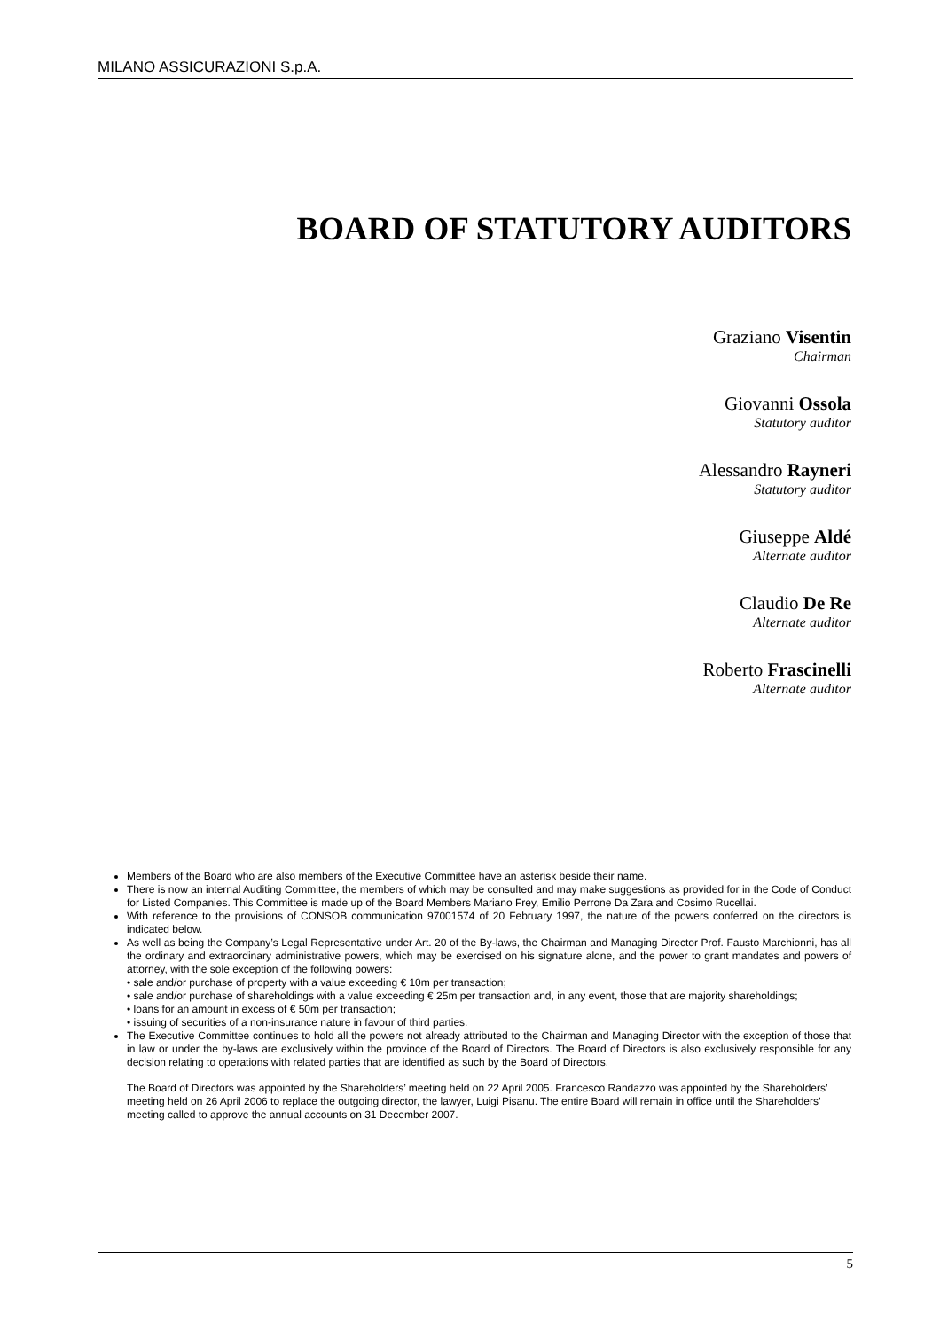MILANO ASSICURAZIONI S.p.A.
BOARD OF STATUTORY AUDITORS
Graziano Visentin
Chairman
Giovanni Ossola
Statutory auditor
Alessandro Rayneri
Statutory auditor
Giuseppe Aldé
Alternate auditor
Claudio De Re
Alternate auditor
Roberto Frascinelli
Alternate auditor
Members of the Board who are also members of the Executive Committee have an asterisk beside their name.
There is now an internal Auditing Committee, the members of which may be consulted and may make suggestions as provided for in the Code of Conduct for Listed Companies. This Committee is made up of the Board Members Mariano Frey, Emilio Perrone Da Zara and Cosimo Rucellai.
With reference to the provisions of CONSOB communication 97001574 of 20 February 1997, the nature of the powers conferred on the directors is indicated below.
As well as being the Company’s Legal Representative under Art. 20 of the By-laws, the Chairman and Managing Director Prof. Fausto Marchionni, has all the ordinary and extraordinary administrative powers, which may be exercised on his signature alone, and the power to grant mandates and powers of attorney, with the sole exception of the following powers:
• sale and/or purchase of property with a value exceeding € 10m per transaction;
• sale and/or purchase of shareholdings with a value exceeding € 25m per transaction and, in any event, those that are majority shareholdings;
• loans for an amount in excess of € 50m per transaction;
• issuing of securities of a non-insurance nature in favour of third parties.
The Executive Committee continues to hold all the powers not already attributed to the Chairman and Managing Director with the exception of those that in law or under the by-laws are exclusively within the province of the Board of Directors. The Board of Directors is also exclusively responsible for any decision relating to operations with related parties that are identified as such by the Board of Directors.
The Board of Directors was appointed by the Shareholders’ meeting held on 22 April 2005. Francesco Randazzo was appointed by the Shareholders’ meeting held on 26 April 2006 to replace the outgoing director, the lawyer, Luigi Pisanu. The entire Board will remain in office until the Shareholders’ meeting called to approve the annual accounts on 31 December 2007.
5